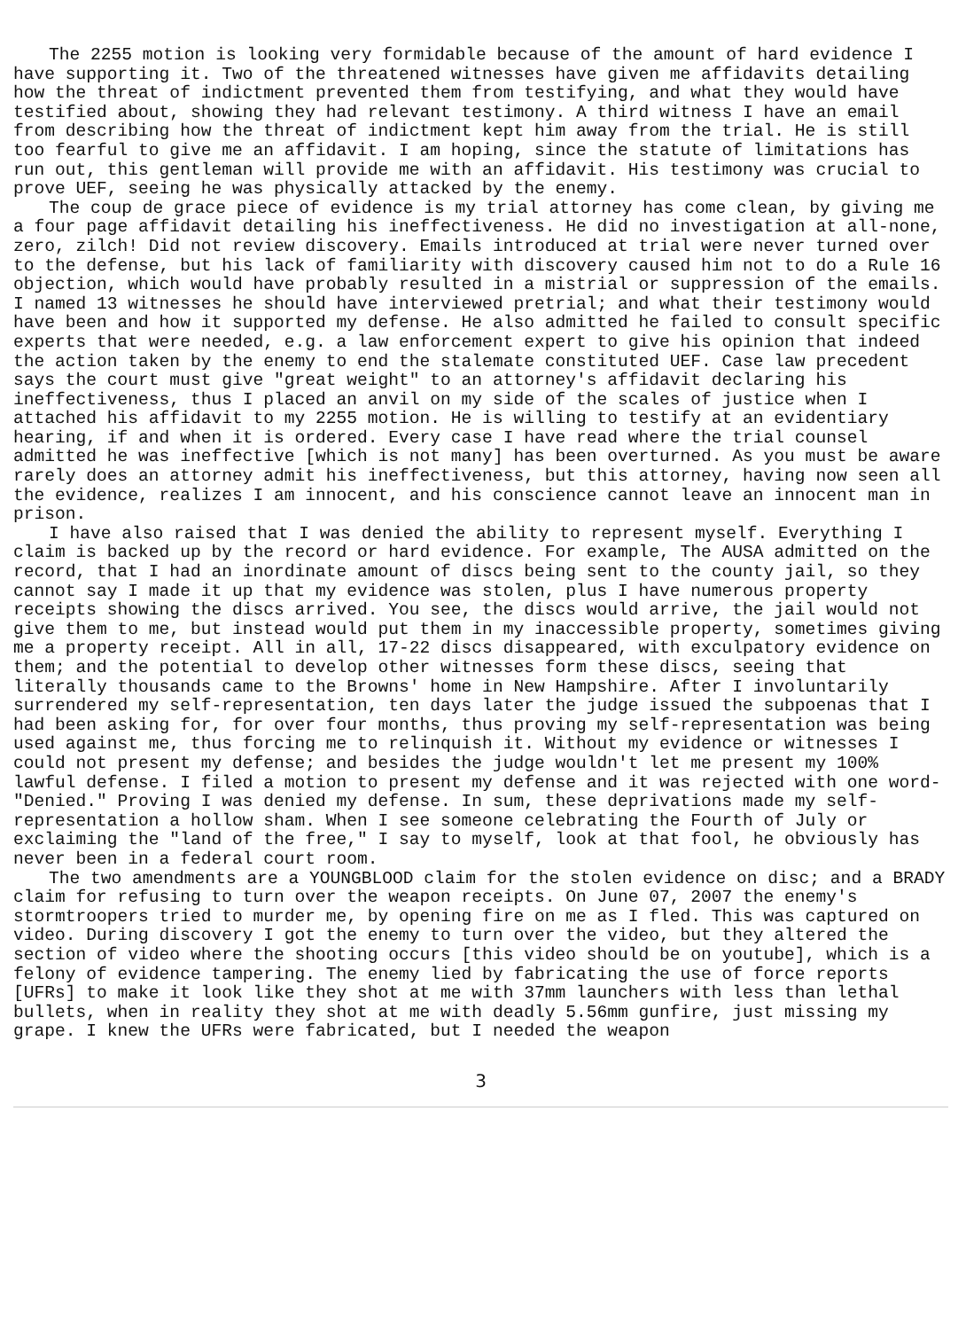The 2255 motion is looking very formidable because of the amount of hard evidence I have supporting it. Two of the threatened witnesses have given me affidavits detailing how the threat of indictment prevented them from testifying, and what they would have testified about, showing they had relevant testimony. A third witness I have an email from describing how the threat of indictment kept him away from the trial. He is still too fearful to give me an affidavit. I am hoping, since the statute of limitations has run out, this gentleman will provide me with an affidavit. His testimony was crucial to prove UEF, seeing he was physically attacked by the enemy.
The coup de grace piece of evidence is my trial attorney has come clean, by giving me a four page affidavit detailing his ineffectiveness. He did no investigation at all-none, zero, zilch! Did not review discovery. Emails introduced at trial were never turned over to the defense, but his lack of familiarity with discovery caused him not to do a Rule 16 objection, which would have probably resulted in a mistrial or suppression of the emails. I named 13 witnesses he should have interviewed pretrial; and what their testimony would have been and how it supported my defense. He also admitted he failed to consult specific experts that were needed, e.g. a law enforcement expert to give his opinion that indeed the action taken by the enemy to end the stalemate constituted UEF. Case law precedent says the court must give "great weight" to an attorney's affidavit declaring his ineffectiveness, thus I placed an anvil on my side of the scales of justice when I attached his affidavit to my 2255 motion. He is willing to testify at an evidentiary hearing, if and when it is ordered. Every case I have read where the trial counsel admitted he was ineffective [which is not many] has been overturned. As you must be aware rarely does an attorney admit his ineffectiveness, but this attorney, having now seen all the evidence, realizes I am innocent, and his conscience cannot leave an innocent man in prison.
I have also raised that I was denied the ability to represent myself. Everything I claim is backed up by the record or hard evidence. For example, The AUSA admitted on the record, that I had an inordinate amount of discs being sent to the county jail, so they cannot say I made it up that my evidence was stolen, plus I have numerous property receipts showing the discs arrived. You see, the discs would arrive, the jail would not give them to me, but instead would put them in my inaccessible property, sometimes giving me a property receipt. All in all, 17-22 discs disappeared, with exculpatory evidence on them; and the potential to develop other witnesses form these discs, seeing that literally thousands came to the Browns' home in New Hampshire. After I involuntarily surrendered my self-representation, ten days later the judge issued the subpoenas that I had been asking for, for over four months, thus proving my self-representation was being used against me, thus forcing me to relinquish it. Without my evidence or witnesses I could not present my defense; and besides the judge wouldn't let me present my 100% lawful defense. I filed a motion to present my defense and it was rejected with one word-"Denied." Proving I was denied my defense. In sum, these deprivations made my self-representation a hollow sham. When I see someone celebrating the Fourth of July or exclaiming the "land of the free," I say to myself, look at that fool, he obviously has never been in a federal court room.
The two amendments are a YOUNGBLOOD claim for the stolen evidence on disc; and a BRADY claim for refusing to turn over the weapon receipts. On June 07, 2007 the enemy's stormtroopers tried to murder me, by opening fire on me as I fled. This was captured on video. During discovery I got the enemy to turn over the video, but they altered the section of video where the shooting occurs [this video should be on youtube], which is a felony of evidence tampering. The enemy lied by fabricating the use of force reports [UFRs] to make it look like they shot at me with 37mm launchers with less than lethal bullets, when in reality they shot at me with deadly 5.56mm gunfire, just missing my grape. I knew the UFRs were fabricated, but I needed the weapon
3